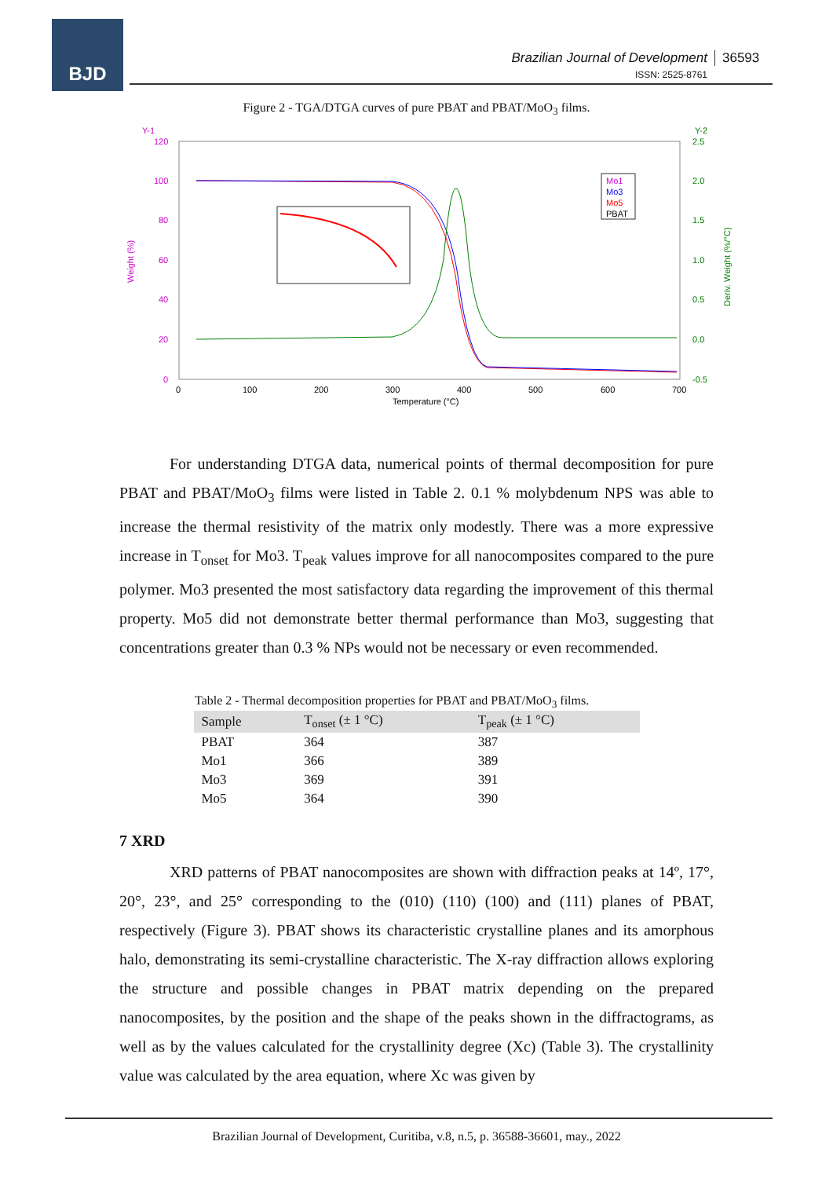BJD
Brazilian Journal of Development
ISSN: 2525-8761
36593
Figure 2 - TGA/DTGA curves of pure PBAT and PBAT/MoO<sub>3</sub> films.
Y-1
Y-2
120
100
80
60
40
20
0
2.5
2.0
1.5
1.0
0.5
0.0
-0.5
0
100
200
300
400
500
600
700
Temperature (°C)
Weight (%)
Deriv. Weight (%/°C)
Mo1
Mo3
Mo5
PBAT
For understanding DTGA data, numerical points of thermal decomposition for pure PBAT and PBAT/MoO<sub>3</sub> films were listed in Table 2. 0.1 % molybdenum NPS was able to increase the thermal resistivity of the matrix only modestly. There was a more expressive increase in T<sub>onset</sub> for Mo3. T<sub>peak</sub> values improve for all nanocomposites compared to the pure polymer. Mo3 presented the most satisfactory data regarding the improvement of this thermal property. Mo5 did not demonstrate better thermal performance than Mo3, suggesting that concentrations greater than 0.3 % NPs would not be necessary or even recommended.
Table 2 - Thermal decomposition properties for PBAT and PBAT/MoO<sub>3</sub> films.
| Sample | T<sub>onset</sub> (± 1 °C) | T<sub>peak</sub> (± 1 °C) |
| --- | --- | --- |
| PBAT | 364 | 387 |
| Mo1 | 366 | 389 |
| Mo3 | 369 | 391 |
| Mo5 | 364 | 390 |
7 XRD
XRD patterns of PBAT nanocomposites are shown with diffraction peaks at 14º, 17°, 20°, 23°, and 25° corresponding to the (010) (110) (100) and (111) planes of PBAT, respectively (Figure 3). PBAT shows its characteristic crystalline planes and its amorphous halo, demonstrating its semi-crystalline characteristic. The X-ray diffraction allows exploring the structure and possible changes in PBAT matrix depending on the prepared nanocomposites, by the position and the shape of the peaks shown in the diffractograms, as well as by the values calculated for the crystallinity degree (Xc) (Table 3). The crystallinity value was calculated by the area equation, where Xc was given by
Brazilian Journal of Development, Curitiba, v.8, n.5, p. 36588-36601, may., 2022